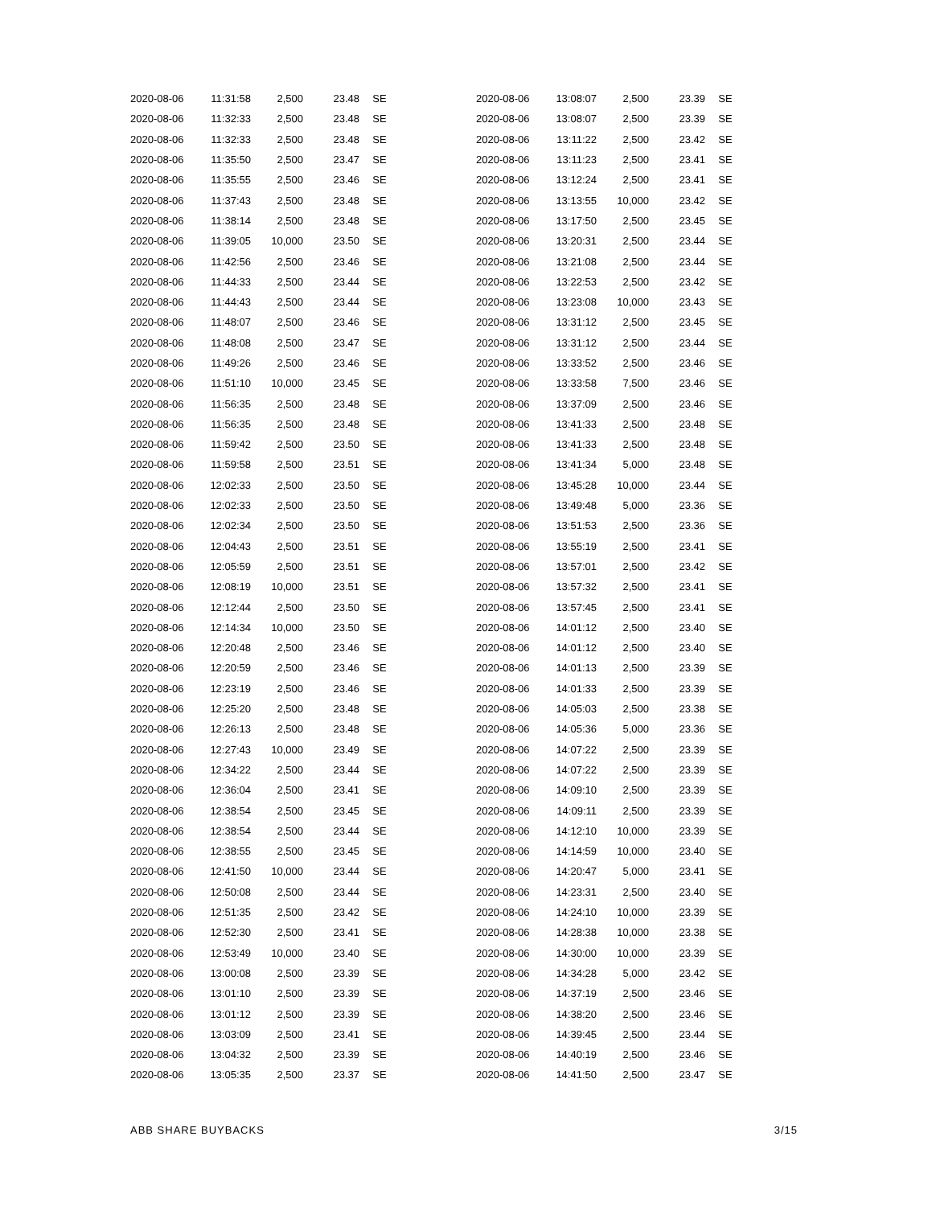| 2020-08-06 | 11:31:58 | 2,500 | 23.48 | SE |
| 2020-08-06 | 11:32:33 | 2,500 | 23.48 | SE |
| 2020-08-06 | 11:32:33 | 2,500 | 23.48 | SE |
| 2020-08-06 | 11:35:50 | 2,500 | 23.47 | SE |
| 2020-08-06 | 11:35:55 | 2,500 | 23.46 | SE |
| 2020-08-06 | 11:37:43 | 2,500 | 23.48 | SE |
| 2020-08-06 | 11:38:14 | 2,500 | 23.48 | SE |
| 2020-08-06 | 11:39:05 | 10,000 | 23.50 | SE |
| 2020-08-06 | 11:42:56 | 2,500 | 23.46 | SE |
| 2020-08-06 | 11:44:33 | 2,500 | 23.44 | SE |
| 2020-08-06 | 11:44:43 | 2,500 | 23.44 | SE |
| 2020-08-06 | 11:48:07 | 2,500 | 23.46 | SE |
| 2020-08-06 | 11:48:08 | 2,500 | 23.47 | SE |
| 2020-08-06 | 11:49:26 | 2,500 | 23.46 | SE |
| 2020-08-06 | 11:51:10 | 10,000 | 23.45 | SE |
| 2020-08-06 | 11:56:35 | 2,500 | 23.48 | SE |
| 2020-08-06 | 11:56:35 | 2,500 | 23.48 | SE |
| 2020-08-06 | 11:59:42 | 2,500 | 23.50 | SE |
| 2020-08-06 | 11:59:58 | 2,500 | 23.51 | SE |
| 2020-08-06 | 12:02:33 | 2,500 | 23.50 | SE |
| 2020-08-06 | 12:02:33 | 2,500 | 23.50 | SE |
| 2020-08-06 | 12:02:34 | 2,500 | 23.50 | SE |
| 2020-08-06 | 12:04:43 | 2,500 | 23.51 | SE |
| 2020-08-06 | 12:05:59 | 2,500 | 23.51 | SE |
| 2020-08-06 | 12:08:19 | 10,000 | 23.51 | SE |
| 2020-08-06 | 12:12:44 | 2,500 | 23.50 | SE |
| 2020-08-06 | 12:14:34 | 10,000 | 23.50 | SE |
| 2020-08-06 | 12:20:48 | 2,500 | 23.46 | SE |
| 2020-08-06 | 12:20:59 | 2,500 | 23.46 | SE |
| 2020-08-06 | 12:23:19 | 2,500 | 23.46 | SE |
| 2020-08-06 | 12:25:20 | 2,500 | 23.48 | SE |
| 2020-08-06 | 12:26:13 | 2,500 | 23.48 | SE |
| 2020-08-06 | 12:27:43 | 10,000 | 23.49 | SE |
| 2020-08-06 | 12:34:22 | 2,500 | 23.44 | SE |
| 2020-08-06 | 12:36:04 | 2,500 | 23.41 | SE |
| 2020-08-06 | 12:38:54 | 2,500 | 23.45 | SE |
| 2020-08-06 | 12:38:54 | 2,500 | 23.44 | SE |
| 2020-08-06 | 12:38:55 | 2,500 | 23.45 | SE |
| 2020-08-06 | 12:41:50 | 10,000 | 23.44 | SE |
| 2020-08-06 | 12:50:08 | 2,500 | 23.44 | SE |
| 2020-08-06 | 12:51:35 | 2,500 | 23.42 | SE |
| 2020-08-06 | 12:52:30 | 2,500 | 23.41 | SE |
| 2020-08-06 | 12:53:49 | 10,000 | 23.40 | SE |
| 2020-08-06 | 13:00:08 | 2,500 | 23.39 | SE |
| 2020-08-06 | 13:01:10 | 2,500 | 23.39 | SE |
| 2020-08-06 | 13:01:12 | 2,500 | 23.39 | SE |
| 2020-08-06 | 13:03:09 | 2,500 | 23.41 | SE |
| 2020-08-06 | 13:04:32 | 2,500 | 23.39 | SE |
| 2020-08-06 | 13:05:35 | 2,500 | 23.37 | SE |
| 2020-08-06 | 13:08:07 | 2,500 | 23.39 | SE |
| 2020-08-06 | 13:08:07 | 2,500 | 23.39 | SE |
| 2020-08-06 | 13:11:22 | 2,500 | 23.42 | SE |
| 2020-08-06 | 13:11:23 | 2,500 | 23.41 | SE |
| 2020-08-06 | 13:12:24 | 2,500 | 23.41 | SE |
| 2020-08-06 | 13:13:55 | 10,000 | 23.42 | SE |
| 2020-08-06 | 13:17:50 | 2,500 | 23.45 | SE |
| 2020-08-06 | 13:20:31 | 2,500 | 23.44 | SE |
| 2020-08-06 | 13:21:08 | 2,500 | 23.44 | SE |
| 2020-08-06 | 13:22:53 | 2,500 | 23.42 | SE |
| 2020-08-06 | 13:23:08 | 10,000 | 23.43 | SE |
| 2020-08-06 | 13:31:12 | 2,500 | 23.45 | SE |
| 2020-08-06 | 13:31:12 | 2,500 | 23.44 | SE |
| 2020-08-06 | 13:33:52 | 2,500 | 23.46 | SE |
| 2020-08-06 | 13:33:58 | 7,500 | 23.46 | SE |
| 2020-08-06 | 13:37:09 | 2,500 | 23.46 | SE |
| 2020-08-06 | 13:41:33 | 2,500 | 23.48 | SE |
| 2020-08-06 | 13:41:33 | 2,500 | 23.48 | SE |
| 2020-08-06 | 13:41:34 | 5,000 | 23.48 | SE |
| 2020-08-06 | 13:45:28 | 10,000 | 23.44 | SE |
| 2020-08-06 | 13:49:48 | 5,000 | 23.36 | SE |
| 2020-08-06 | 13:51:53 | 2,500 | 23.36 | SE |
| 2020-08-06 | 13:55:19 | 2,500 | 23.41 | SE |
| 2020-08-06 | 13:57:01 | 2,500 | 23.42 | SE |
| 2020-08-06 | 13:57:32 | 2,500 | 23.41 | SE |
| 2020-08-06 | 13:57:45 | 2,500 | 23.41 | SE |
| 2020-08-06 | 14:01:12 | 2,500 | 23.40 | SE |
| 2020-08-06 | 14:01:12 | 2,500 | 23.40 | SE |
| 2020-08-06 | 14:01:13 | 2,500 | 23.39 | SE |
| 2020-08-06 | 14:01:33 | 2,500 | 23.39 | SE |
| 2020-08-06 | 14:05:03 | 2,500 | 23.38 | SE |
| 2020-08-06 | 14:05:36 | 5,000 | 23.36 | SE |
| 2020-08-06 | 14:07:22 | 2,500 | 23.39 | SE |
| 2020-08-06 | 14:07:22 | 2,500 | 23.39 | SE |
| 2020-08-06 | 14:09:10 | 2,500 | 23.39 | SE |
| 2020-08-06 | 14:09:11 | 2,500 | 23.39 | SE |
| 2020-08-06 | 14:12:10 | 10,000 | 23.39 | SE |
| 2020-08-06 | 14:14:59 | 10,000 | 23.40 | SE |
| 2020-08-06 | 14:20:47 | 5,000 | 23.41 | SE |
| 2020-08-06 | 14:23:31 | 2,500 | 23.40 | SE |
| 2020-08-06 | 14:24:10 | 10,000 | 23.39 | SE |
| 2020-08-06 | 14:28:38 | 10,000 | 23.38 | SE |
| 2020-08-06 | 14:30:00 | 10,000 | 23.39 | SE |
| 2020-08-06 | 14:34:28 | 5,000 | 23.42 | SE |
| 2020-08-06 | 14:37:19 | 2,500 | 23.46 | SE |
| 2020-08-06 | 14:38:20 | 2,500 | 23.46 | SE |
| 2020-08-06 | 14:39:45 | 2,500 | 23.44 | SE |
| 2020-08-06 | 14:40:19 | 2,500 | 23.46 | SE |
| 2020-08-06 | 14:41:50 | 2,500 | 23.47 | SE |
ABB SHARE BUYBACKS 3/15